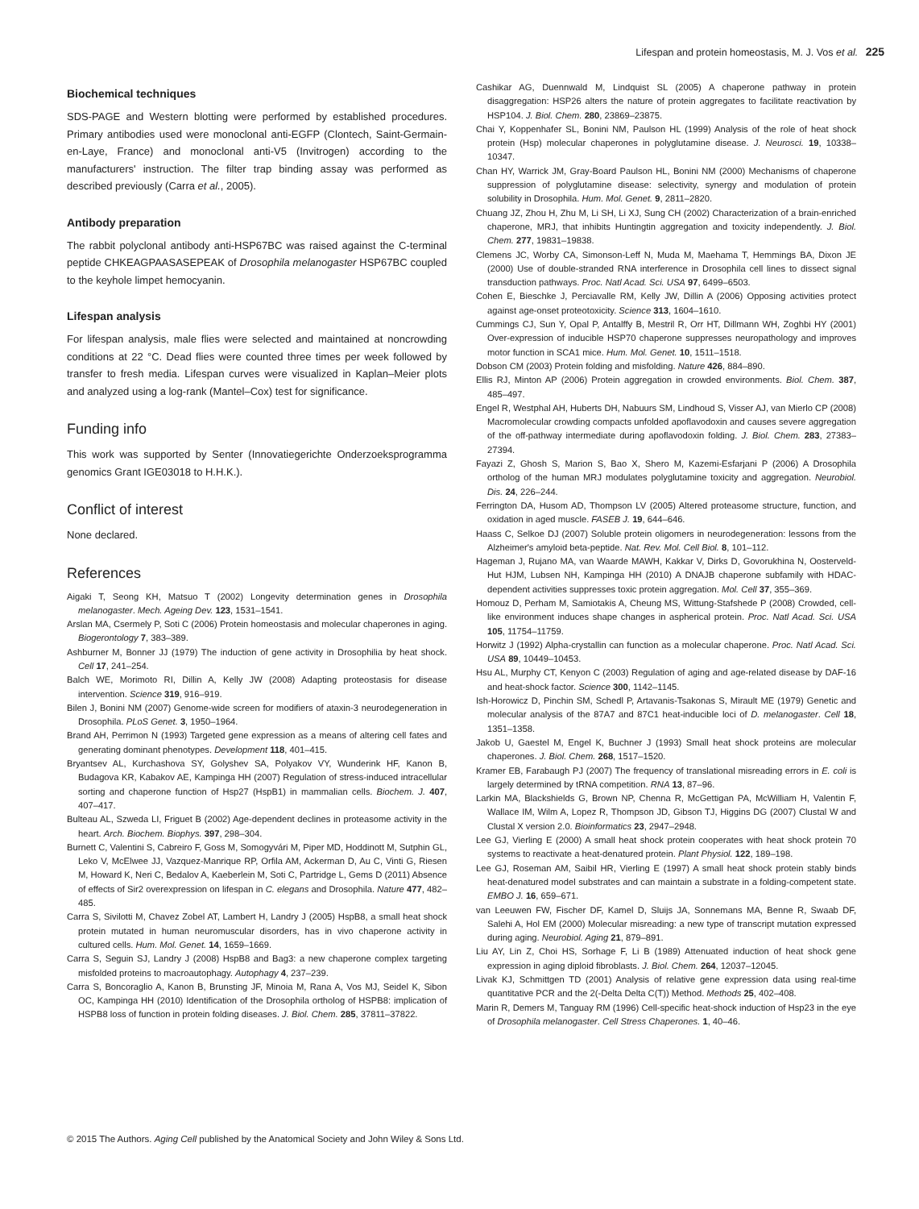Lifespan and protein homeostasis, M. J. Vos et al. 225
Biochemical techniques
SDS-PAGE and Western blotting were performed by established procedures. Primary antibodies used were monoclonal anti-EGFP (Clontech, Saint-Germain-en-Laye, France) and monoclonal anti-V5 (Invitrogen) according to the manufacturers' instruction. The filter trap binding assay was performed as described previously (Carra et al., 2005).
Antibody preparation
The rabbit polyclonal antibody anti-HSP67BC was raised against the C-terminal peptide CHKEAGPAASASEPEAK of Drosophila melanogaster HSP67BC coupled to the keyhole limpet hemocyanin.
Lifespan analysis
For lifespan analysis, male flies were selected and maintained at noncrowding conditions at 22 °C. Dead flies were counted three times per week followed by transfer to fresh media. Lifespan curves were visualized in Kaplan–Meier plots and analyzed using a log-rank (Mantel–Cox) test for significance.
Funding info
This work was supported by Senter (Innovatiegerichte Onderzoeksprogramma genomics Grant IGE03018 to H.H.K.).
Conflict of interest
None declared.
References
Aigaki T, Seong KH, Matsuo T (2002) Longevity determination genes in Drosophila melanogaster. Mech. Ageing Dev. 123, 1531–1541.
Arslan MA, Csermely P, Soti C (2006) Protein homeostasis and molecular chaperones in aging. Biogerontology 7, 383–389.
Ashburner M, Bonner JJ (1979) The induction of gene activity in Drosophilia by heat shock. Cell 17, 241–254.
Balch WE, Morimoto RI, Dillin A, Kelly JW (2008) Adapting proteostasis for disease intervention. Science 319, 916–919.
Bilen J, Bonini NM (2007) Genome-wide screen for modifiers of ataxin-3 neurodegeneration in Drosophila. PLoS Genet. 3, 1950–1964.
Brand AH, Perrimon N (1993) Targeted gene expression as a means of altering cell fates and generating dominant phenotypes. Development 118, 401–415.
Bryantsev AL, Kurchashova SY, Golyshev SA, Polyakov VY, Wunderink HF, Kanon B, Budagova KR, Kabakov AE, Kampinga HH (2007) Regulation of stress-induced intracellular sorting and chaperone function of Hsp27 (HspB1) in mammalian cells. Biochem. J. 407, 407–417.
Bulteau AL, Szweda LI, Friguet B (2002) Age-dependent declines in proteasome activity in the heart. Arch. Biochem. Biophys. 397, 298–304.
Burnett C, Valentini S, Cabreiro F, Goss M, Somogyvári M, Piper MD, Hoddinott M, Sutphin GL, Leko V, McElwee JJ, Vazquez-Manrique RP, Orfila AM, Ackerman D, Au C, Vinti G, Riesen M, Howard K, Neri C, Bedalov A, Kaeberlein M, Soti C, Partridge L, Gems D (2011) Absence of effects of Sir2 overexpression on lifespan in C. elegans and Drosophila. Nature 477, 482–485.
Carra S, Sivilotti M, Chavez Zobel AT, Lambert H, Landry J (2005) HspB8, a small heat shock protein mutated in human neuromuscular disorders, has in vivo chaperone activity in cultured cells. Hum. Mol. Genet. 14, 1659–1669.
Carra S, Seguin SJ, Landry J (2008) HspB8 and Bag3: a new chaperone complex targeting misfolded proteins to macroautophagy. Autophagy 4, 237–239.
Carra S, Boncoraglio A, Kanon B, Brunsting JF, Minoia M, Rana A, Vos MJ, Seidel K, Sibon OC, Kampinga HH (2010) Identification of the Drosophila ortholog of HSPB8: implication of HSPB8 loss of function in protein folding diseases. J. Biol. Chem. 285, 37811–37822.
Cashikar AG, Duennwald M, Lindquist SL (2005) A chaperone pathway in protein disaggregation: HSP26 alters the nature of protein aggregates to facilitate reactivation by HSP104. J. Biol. Chem. 280, 23869–23875.
Chai Y, Koppenhafer SL, Bonini NM, Paulson HL (1999) Analysis of the role of heat shock protein (Hsp) molecular chaperones in polyglutamine disease. J. Neurosci. 19, 10338–10347.
Chan HY, Warrick JM, Gray-Board Paulson HL, Bonini NM (2000) Mechanisms of chaperone suppression of polyglutamine disease: selectivity, synergy and modulation of protein solubility in Drosophila. Hum. Mol. Genet. 9, 2811–2820.
Chuang JZ, Zhou H, Zhu M, Li SH, Li XJ, Sung CH (2002) Characterization of a brain-enriched chaperone, MRJ, that inhibits Huntingtin aggregation and toxicity independently. J. Biol. Chem. 277, 19831–19838.
Clemens JC, Worby CA, Simonson-Leff N, Muda M, Maehama T, Hemmings BA, Dixon JE (2000) Use of double-stranded RNA interference in Drosophila cell lines to dissect signal transduction pathways. Proc. Natl Acad. Sci. USA 97, 6499–6503.
Cohen E, Bieschke J, Perciavalle RM, Kelly JW, Dillin A (2006) Opposing activities protect against age-onset proteotoxicity. Science 313, 1604–1610.
Cummings CJ, Sun Y, Opal P, Antalffy B, Mestril R, Orr HT, Dillmann WH, Zoghbi HY (2001) Over-expression of inducible HSP70 chaperone suppresses neuropathology and improves motor function in SCA1 mice. Hum. Mol. Genet. 10, 1511–1518.
Dobson CM (2003) Protein folding and misfolding. Nature 426, 884–890.
Ellis RJ, Minton AP (2006) Protein aggregation in crowded environments. Biol. Chem. 387, 485–497.
Engel R, Westphal AH, Huberts DH, Nabuurs SM, Lindhoud S, Visser AJ, van Mierlo CP (2008) Macromolecular crowding compacts unfolded apoflavodoxin and causes severe aggregation of the off-pathway intermediate during apoflavodoxin folding. J. Biol. Chem. 283, 27383–27394.
Fayazi Z, Ghosh S, Marion S, Bao X, Shero M, Kazemi-Esfarjani P (2006) A Drosophila ortholog of the human MRJ modulates polyglutamine toxicity and aggregation. Neurobiol. Dis. 24, 226–244.
Ferrington DA, Husom AD, Thompson LV (2005) Altered proteasome structure, function, and oxidation in aged muscle. FASEB J. 19, 644–646.
Haass C, Selkoe DJ (2007) Soluble protein oligomers in neurodegeneration: lessons from the Alzheimer's amyloid beta-peptide. Nat. Rev. Mol. Cell Biol. 8, 101–112.
Hageman J, Rujano MA, van Waarde MAWH, Kakkar V, Dirks D, Govorukhina N, Oosterveld-Hut HJM, Lubsen NH, Kampinga HH (2010) A DNAJB chaperone subfamily with HDAC-dependent activities suppresses toxic protein aggregation. Mol. Cell 37, 355–369.
Homouz D, Perham M, Samiotakis A, Cheung MS, Wittung-Stafshede P (2008) Crowded, cell-like environment induces shape changes in aspherical protein. Proc. Natl Acad. Sci. USA 105, 11754–11759.
Horwitz J (1992) Alpha-crystallin can function as a molecular chaperone. Proc. Natl Acad. Sci. USA 89, 10449–10453.
Hsu AL, Murphy CT, Kenyon C (2003) Regulation of aging and age-related disease by DAF-16 and heat-shock factor. Science 300, 1142–1145.
Ish-Horowicz D, Pinchin SM, Schedl P, Artavanis-Tsakonas S, Mirault ME (1979) Genetic and molecular analysis of the 87A7 and 87C1 heat-inducible loci of D. melanogaster. Cell 18, 1351–1358.
Jakob U, Gaestel M, Engel K, Buchner J (1993) Small heat shock proteins are molecular chaperones. J. Biol. Chem. 268, 1517–1520.
Kramer EB, Farabaugh PJ (2007) The frequency of translational misreading errors in E. coli is largely determined by tRNA competition. RNA 13, 87–96.
Larkin MA, Blackshields G, Brown NP, Chenna R, McGettigan PA, McWilliam H, Valentin F, Wallace IM, Wilm A, Lopez R, Thompson JD, Gibson TJ, Higgins DG (2007) Clustal W and Clustal X version 2.0. Bioinformatics 23, 2947–2948.
Lee GJ, Vierling E (2000) A small heat shock protein cooperates with heat shock protein 70 systems to reactivate a heat-denatured protein. Plant Physiol. 122, 189–198.
Lee GJ, Roseman AM, Saibil HR, Vierling E (1997) A small heat shock protein stably binds heat-denatured model substrates and can maintain a substrate in a folding-competent state. EMBO J. 16, 659–671.
van Leeuwen FW, Fischer DF, Kamel D, Sluijs JA, Sonnemans MA, Benne R, Swaab DF, Salehi A, Hol EM (2000) Molecular misreading: a new type of transcript mutation expressed during aging. Neurobiol. Aging 21, 879–891.
Liu AY, Lin Z, Choi HS, Sorhage F, Li B (1989) Attenuated induction of heat shock gene expression in aging diploid fibroblasts. J. Biol. Chem. 264, 12037–12045.
Livak KJ, Schmittgen TD (2001) Analysis of relative gene expression data using real-time quantitative PCR and the 2(-Delta Delta C(T)) Method. Methods 25, 402–408.
Marin R, Demers M, Tanguay RM (1996) Cell-specific heat-shock induction of Hsp23 in the eye of Drosophila melanogaster. Cell Stress Chaperones. 1, 40–46.
© 2015 The Authors. Aging Cell published by the Anatomical Society and John Wiley & Sons Ltd.